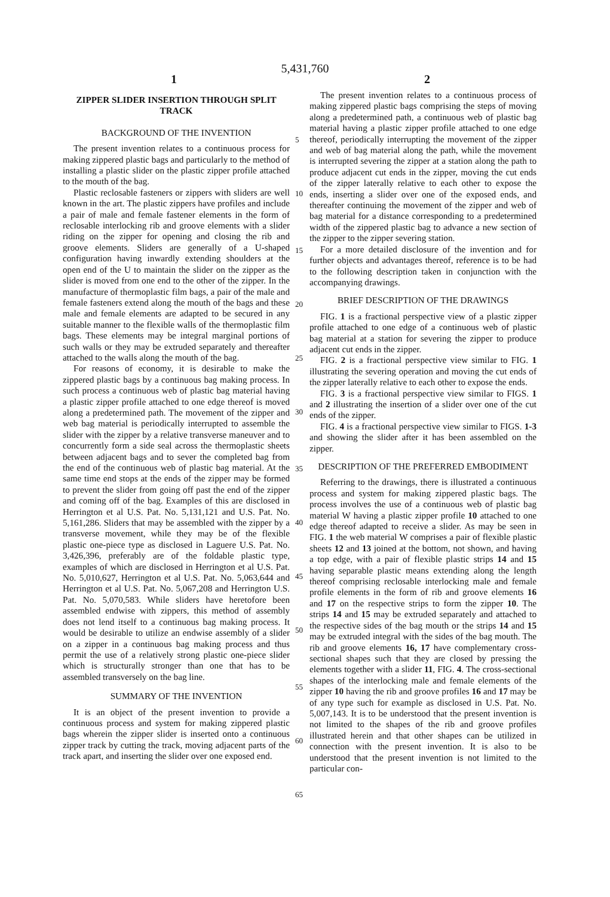1
5,431,760
2
ZIPPER SLIDER INSERTION THROUGH SPLIT TRACK
BACKGROUND OF THE INVENTION
The present invention relates to a continuous process for making zippered plastic bags and particularly to the method of installing a plastic slider on the plastic zipper profile attached to the mouth of the bag.
Plastic reclosable fasteners or zippers with sliders are well known in the art. The plastic zippers have profiles and include a pair of male and female fastener elements in the form of reclosable interlocking rib and groove elements with a slider riding on the zipper for opening and closing the rib and groove elements. Sliders are generally of a U-shaped configuration having inwardly extending shoulders at the open end of the U to maintain the slider on the zipper as the slider is moved from one end to the other of the zipper. In the manufacture of thermoplastic film bags, a pair of the male and female fasteners extend along the mouth of the bags and these male and female elements are adapted to be secured in any suitable manner to the flexible walls of the thermoplastic film bags. These elements may be integral marginal portions of such walls or they may be extruded separately and thereafter attached to the walls along the mouth of the bag.
For reasons of economy, it is desirable to make the zippered plastic bags by a continuous bag making process. In such process a continuous web of plastic bag material having a plastic zipper profile attached to one edge thereof is moved along a predetermined path. The movement of the zipper and web bag material is periodically interrupted to assemble the slider with the zipper by a relative transverse maneuver and to concurrently form a side seal across the thermoplastic sheets between adjacent bags and to sever the completed bag from the end of the continuous web of plastic bag material. At the same time end stops at the ends of the zipper may be formed to prevent the slider from going off past the end of the zipper and coming off of the bag. Examples of this are disclosed in Herrington et al U.S. Pat. No. 5,131,121 and U.S. Pat. No. 5,161,286. Sliders that may be assembled with the zipper by a transverse movement, while they may be of the flexible plastic one-piece type as disclosed in Laguere U.S. Pat. No. 3,426,396, preferably are of the foldable plastic type, examples of which are disclosed in Herrington et al U.S. Pat. No. 5,010,627, Herrington et al U.S. Pat. No. 5,063,644 and Herrington et al U.S. Pat. No. 5,067,208 and Herrington U.S. Pat. No. 5,070,583. While sliders have heretofore been assembled endwise with zippers, this method of assembly does not lend itself to a continuous bag making process. It would be desirable to utilize an endwise assembly of a slider on a zipper in a continuous bag making process and thus permit the use of a relatively strong plastic one-piece slider which is structurally stronger than one that has to be assembled transversely on the bag line.
SUMMARY OF THE INVENTION
It is an object of the present invention to provide a continuous process and system for making zippered plastic bags wherein the zipper slider is inserted onto a continuous zipper track by cutting the track, moving adjacent parts of the track apart, and inserting the slider over one exposed end.
The present invention relates to a continuous process of making zippered plastic bags comprising the steps of moving along a predetermined path, a continuous web of plastic bag material having a plastic zipper profile attached to one edge thereof, periodically interrupting the movement of the zipper and web of bag material along the path, while the movement is interrupted severing the zipper at a station along the path to produce adjacent cut ends in the zipper, moving the cut ends of the zipper laterally relative to each other to expose the ends, inserting a slider over one of the exposed ends, and thereafter continuing the movement of the zipper and web of bag material for a distance corresponding to a predetermined width of the zippered plastic bag to advance a new section of the zipper to the zipper severing station.
For a more detailed disclosure of the invention and for further objects and advantages thereof, reference is to be had to the following description taken in conjunction with the accompanying drawings.
BRIEF DESCRIPTION OF THE DRAWINGS
FIG. 1 is a fractional perspective view of a plastic zipper profile attached to one edge of a continuous web of plastic bag material at a station for severing the zipper to produce adjacent cut ends in the zipper.
FIG. 2 is a fractional perspective view similar to FIG. 1 illustrating the severing operation and moving the cut ends of the zipper laterally relative to each other to expose the ends.
FIG. 3 is a fractional perspective view similar to FIGS. 1 and 2 illustrating the insertion of a slider over one of the cut ends of the zipper.
FIG. 4 is a fractional perspective view similar to FIGS. 1-3 and showing the slider after it has been assembled on the zipper.
DESCRIPTION OF THE PREFERRED EMBODIMENT
Referring to the drawings, there is illustrated a continuous process and system for making zippered plastic bags. The process involves the use of a continuous web of plastic bag material W having a plastic zipper profile 10 attached to one edge thereof adapted to receive a slider. As may be seen in FIG. 1 the web material W comprises a pair of flexible plastic sheets 12 and 13 joined at the bottom, not shown, and having a top edge, with a pair of flexible plastic strips 14 and 15 having separable plastic means extending along the length thereof comprising reclosable interlocking male and female profile elements in the form of rib and groove elements 16 and 17 on the respective strips to form the zipper 10. The strips 14 and 15 may be extruded separately and attached to the respective sides of the bag mouth or the strips 14 and 15 may be extruded integral with the sides of the bag mouth. The rib and groove elements 16, 17 have complementary cross-sectional shapes such that they are closed by pressing the elements together with a slider 11, FIG. 4. The cross-sectional shapes of the interlocking male and female elements of the zipper 10 having the rib and groove profiles 16 and 17 may be of any type such for example as disclosed in U.S. Pat. No. 5,007,143. It is to be understood that the present invention is not limited to the shapes of the rib and groove profiles illustrated herein and that other shapes can be utilized in connection with the present invention. It is also to be understood that the present invention is not limited to the particular con-
5
10
15
20
25
30
35
40
45
50
55
60
65